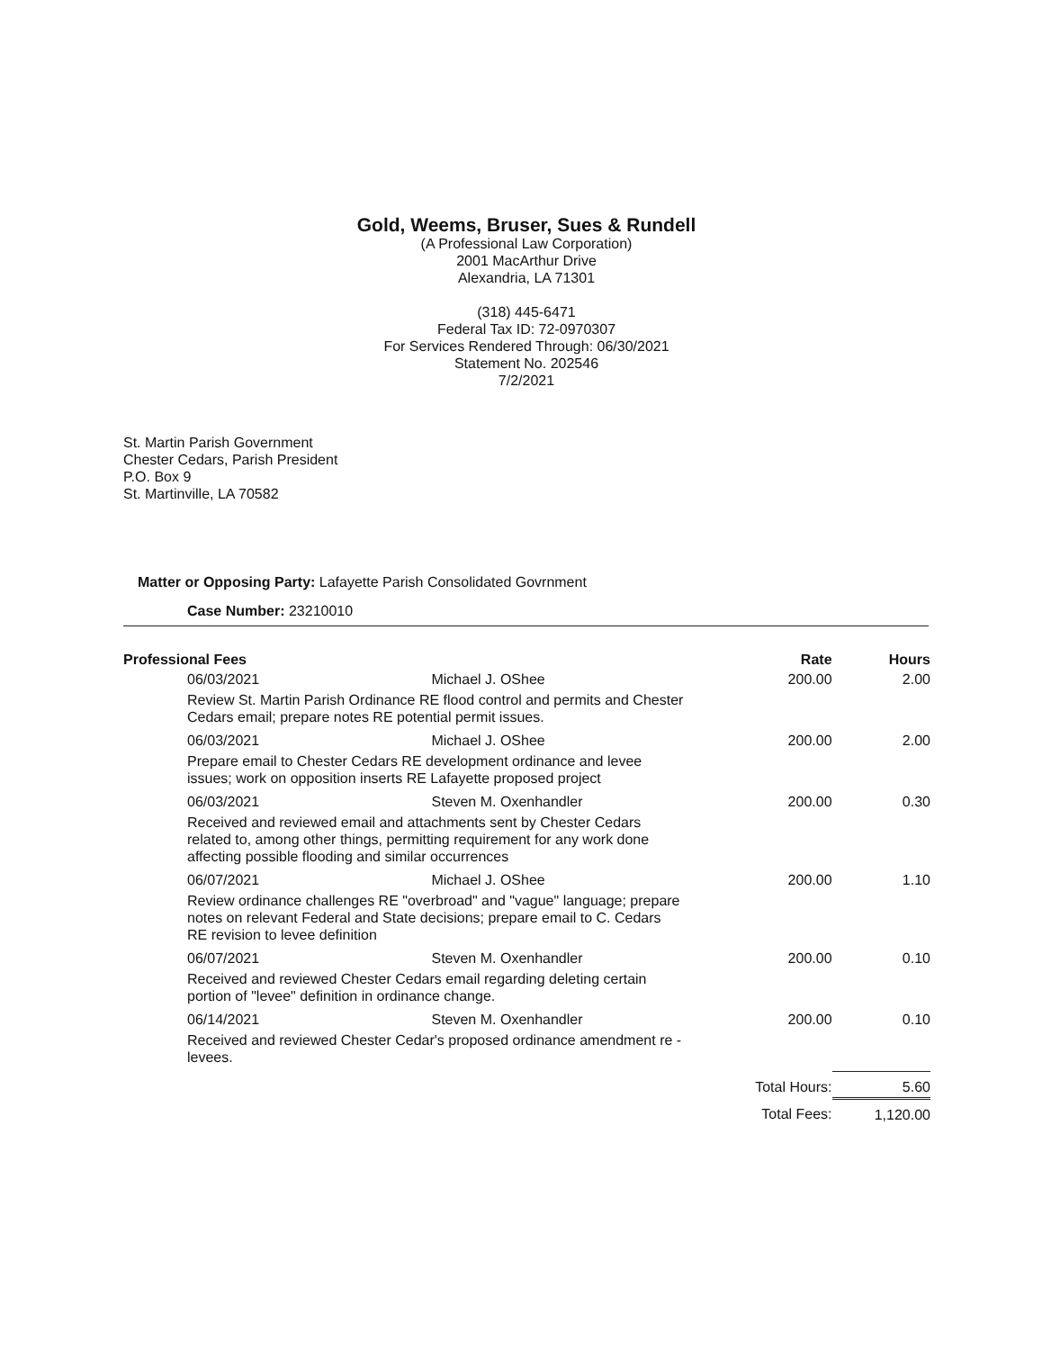Gold, Weems, Bruser, Sues & Rundell
(A Professional Law Corporation)
2001 MacArthur Drive
Alexandria, LA 71301
(318) 445-6471
Federal Tax ID: 72-0970307
For Services Rendered Through: 06/30/2021
Statement No. 202546
7/2/2021
St. Martin Parish Government
Chester Cedars, Parish President
P.O. Box 9
St. Martinville, LA 70582
Matter or Opposing Party: Lafayette Parish Consolidated Govrnment
Case Number: 23210010
| Professional Fees | | Rate | Hours |
| --- | --- | --- | --- |
| 06/03/2021 | Michael J. OShee | 200.00 | 2.00 |
| Review St. Martin Parish Ordinance RE flood control and permits and Chester Cedars email; prepare notes RE potential permit issues. | | | |
| 06/03/2021 | Michael J. OShee | 200.00 | 2.00 |
| Prepare email to Chester Cedars RE development ordinance and levee issues; work on opposition inserts RE Lafayette proposed project | | | |
| 06/03/2021 | Steven M. Oxenhandler | 200.00 | 0.30 |
| Received and reviewed email and attachments sent by Chester Cedars related to, among other things, permitting requirement for any work done affecting possible flooding and similar occurrences | | | |
| 06/07/2021 | Michael J. OShee | 200.00 | 1.10 |
| Review ordinance challenges RE "overbroad" and "vague" language; prepare notes on relevant Federal and State decisions; prepare email to C. Cedars RE revision to levee definition | | | |
| 06/07/2021 | Steven M. Oxenhandler | 200.00 | 0.10 |
| Received and reviewed Chester Cedars email regarding deleting certain portion of "levee" definition in ordinance change. | | | |
| 06/14/2021 | Steven M. Oxenhandler | 200.00 | 0.10 |
| Received and reviewed Chester Cedar's proposed ordinance amendment re - levees. | | | |
| | | Total Hours: | 5.60 |
| | | Total Fees: | 1,120.00 |